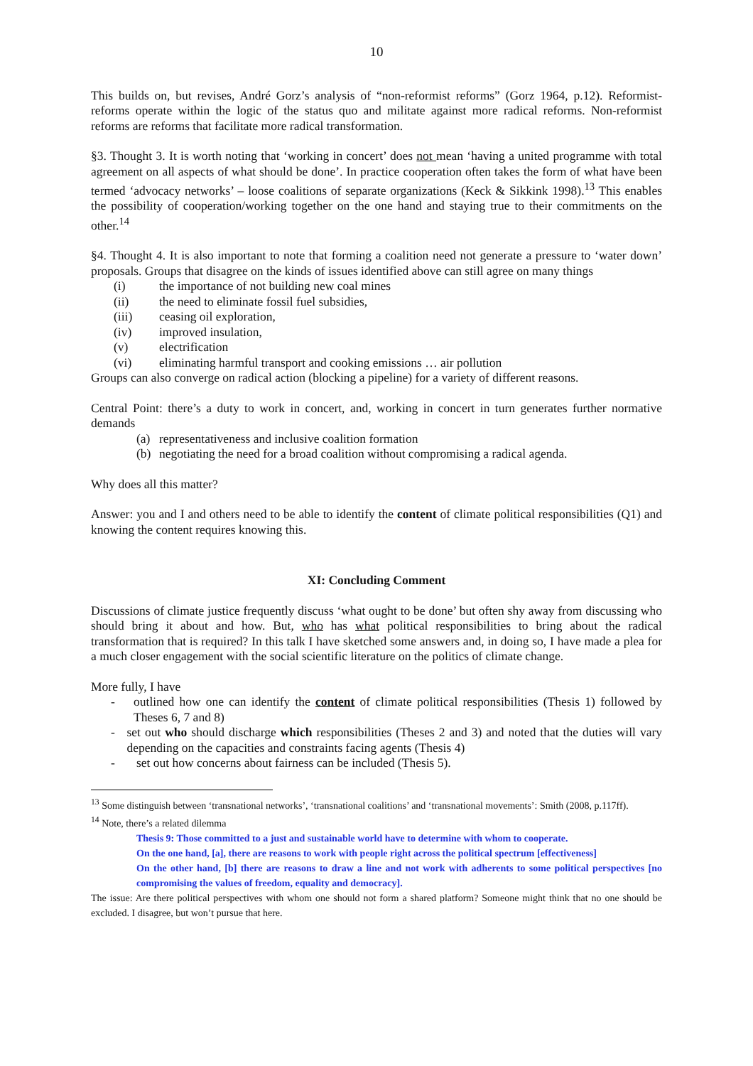10
This builds on, but revises, André Gorz’s analysis of “non-reformist reforms” (Gorz 1964, p.12). Reformist-reforms operate within the logic of the status quo and militate against more radical reforms. Non-reformist reforms are reforms that facilitate more radical transformation.
§3. Thought 3. It is worth noting that ‘working in concert’ does not mean ‘having a united programme with total agreement on all aspects of what should be done’. In practice cooperation often takes the form of what have been termed ‘advocacy networks’ – loose coalitions of separate organizations (Keck & Sikkink 1998).<sup>13</sup> This enables the possibility of cooperation/working together on the one hand and staying true to their commitments on the other.<sup>14</sup>
§4. Thought 4. It is also important to note that forming a coalition need not generate a pressure to ‘water down’ proposals. Groups that disagree on the kinds of issues identified above can still agree on many things
(i) the importance of not building new coal mines
(ii) the need to eliminate fossil fuel subsidies,
(iii) ceasing oil exploration,
(iv) improved insulation,
(v) electrification
(vi) eliminating harmful transport and cooking emissions … air pollution
Groups can also converge on radical action (blocking a pipeline) for a variety of different reasons.
Central Point: there’s a duty to work in concert, and, working in concert in turn generates further normative demands
(a) representativeness and inclusive coalition formation
(b) negotiating the need for a broad coalition without compromising a radical agenda.
Why does all this matter?
Answer: you and I and others need to be able to identify the content of climate political responsibilities (Q1) and knowing the content requires knowing this.
XI: Concluding Comment
Discussions of climate justice frequently discuss ‘what ought to be done’ but often shy away from discussing who should bring it about and how. But, who has what political responsibilities to bring about the radical transformation that is required? In this talk I have sketched some answers and, in doing so, I have made a plea for a much closer engagement with the social scientific literature on the politics of climate change.
More fully, I have
- outlined how one can identify the content of climate political responsibilities (Thesis 1) followed by Theses 6, 7 and 8)
- set out who should discharge which responsibilities (Theses 2 and 3) and noted that the duties will vary depending on the capacities and constraints facing agents (Thesis 4)
- set out how concerns about fairness can be included (Thesis 5).
<sup>13</sup> Some distinguish between ‘transnational networks’, ‘transnational coalitions’ and ‘transnational movements’: Smith (2008, p.117ff).
<sup>14</sup> Note, there’s a related dilemma
Thesis 9: Those committed to a just and sustainable world have to determine with whom to cooperate.
On the one hand, [a], there are reasons to work with people right across the political spectrum [effectiveness]
On the other hand, [b] there are reasons to draw a line and not work with adherents to some political perspectives [no compromising the values of freedom, equality and democracy].
The issue: Are there political perspectives with whom one should not form a shared platform? Someone might think that no one should be excluded. I disagree, but won’t pursue that here.